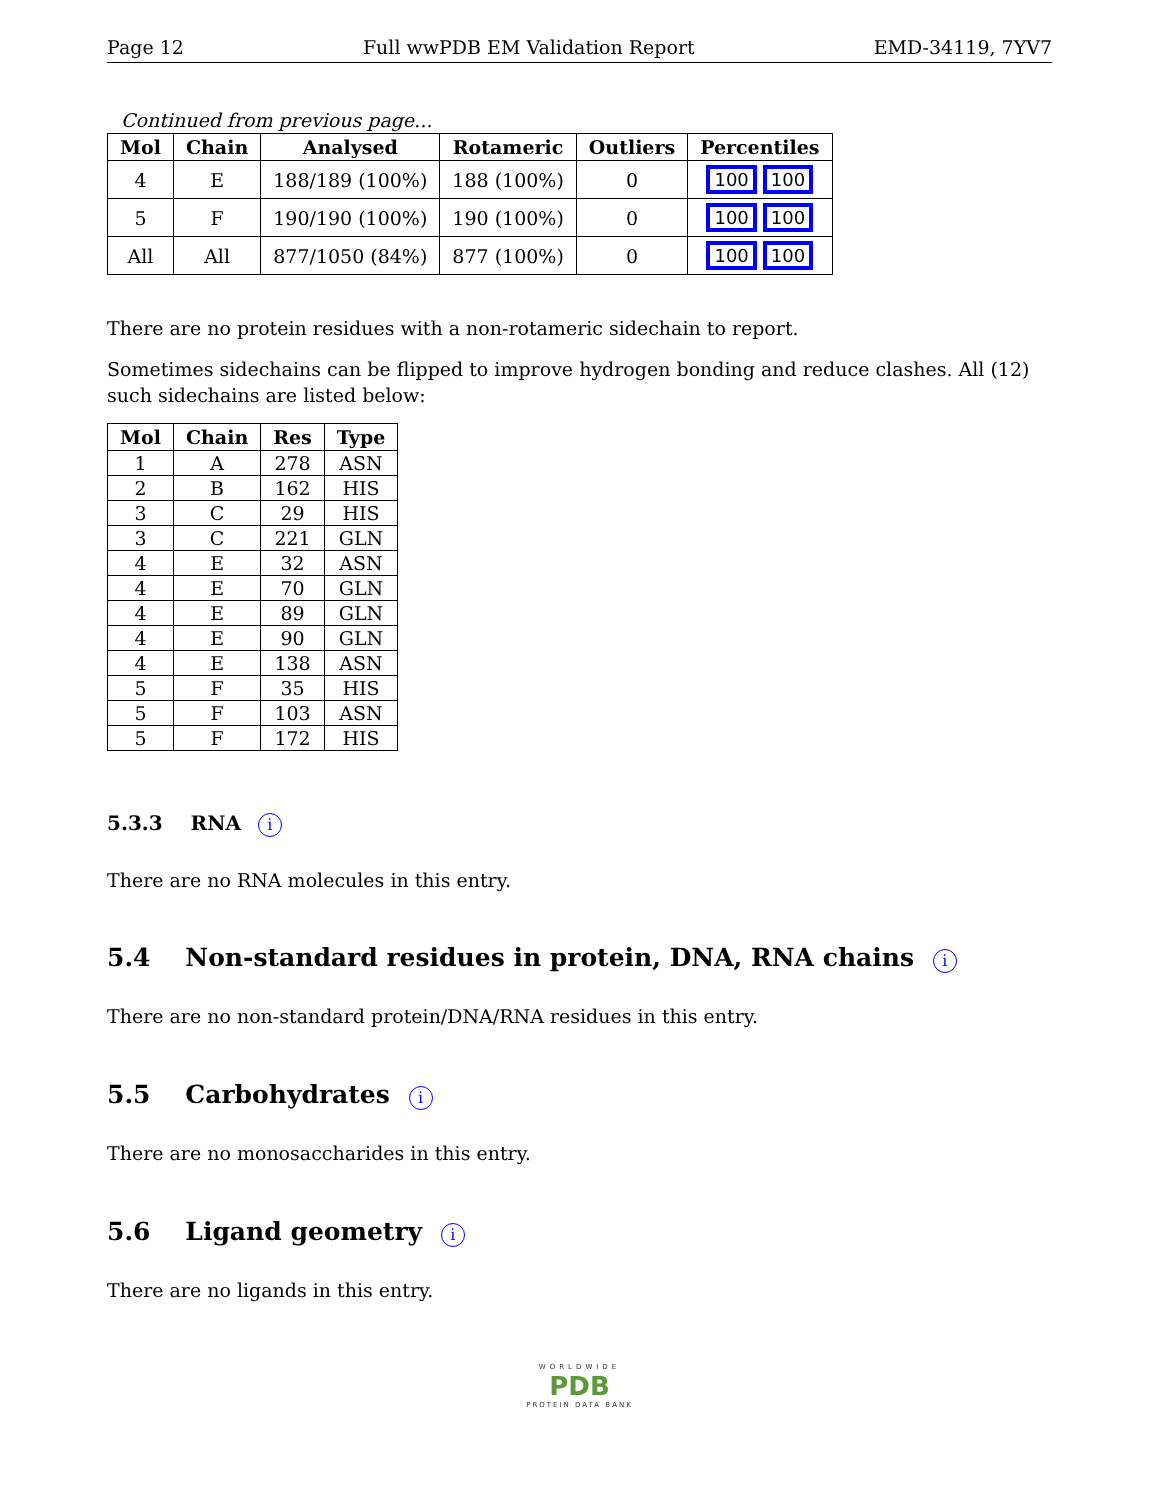Page 12 Full wwPDB EM Validation Report EMD-34119, 7YV7
Continued from previous page...
| Mol | Chain | Analysed | Rotameric | Outliers | Percentiles |
| --- | --- | --- | --- | --- | --- |
| 4 | E | 188/189 (100%) | 188 (100%) | 0 | 100 100 |
| 5 | F | 190/190 (100%) | 190 (100%) | 0 | 100 100 |
| All | All | 877/1050 (84%) | 877 (100%) | 0 | 100 100 |
There are no protein residues with a non-rotameric sidechain to report.
Sometimes sidechains can be flipped to improve hydrogen bonding and reduce clashes. All (12) such sidechains are listed below:
| Mol | Chain | Res | Type |
| --- | --- | --- | --- |
| 1 | A | 278 | ASN |
| 2 | B | 162 | HIS |
| 3 | C | 29 | HIS |
| 3 | C | 221 | GLN |
| 4 | E | 32 | ASN |
| 4 | E | 70 | GLN |
| 4 | E | 89 | GLN |
| 4 | E | 90 | GLN |
| 4 | E | 138 | ASN |
| 5 | F | 35 | HIS |
| 5 | F | 103 | ASN |
| 5 | F | 172 | HIS |
5.3.3 RNA i
There are no RNA molecules in this entry.
5.4 Non-standard residues in protein, DNA, RNA chains i
There are no non-standard protein/DNA/RNA residues in this entry.
5.5 Carbohydrates i
There are no monosaccharides in this entry.
5.6 Ligand geometry i
There are no ligands in this entry.
WORLDWIDE
PDB
PROTEIN DATA BANK